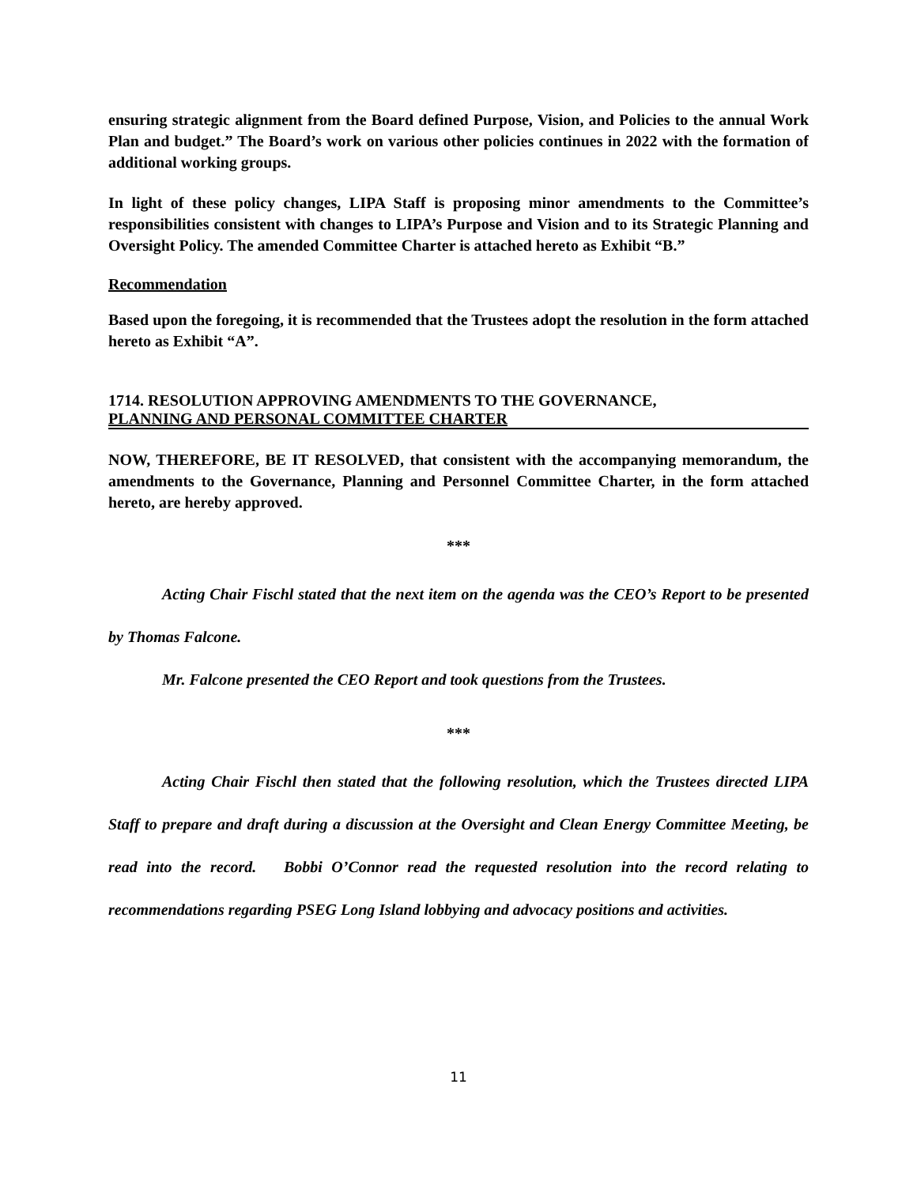ensuring strategic alignment from the Board defined Purpose, Vision, and Policies to the annual Work Plan and budget.” The Board’s work on various other policies continues in 2022 with the formation of additional working groups.
In light of these policy changes, LIPA Staff is proposing minor amendments to the Committee’s responsibilities consistent with changes to LIPA’s Purpose and Vision and to its Strategic Planning and Oversight Policy. The amended Committee Charter is attached hereto as Exhibit “B.”
Recommendation
Based upon the foregoing, it is recommended that the Trustees adopt the resolution in the form attached hereto as Exhibit “A”.
1714. RESOLUTION APPROVING AMENDMENTS TO THE GOVERNANCE,
PLANNING AND PERSONAL COMMITTEE CHARTER
NOW, THEREFORE, BE IT RESOLVED, that consistent with the accompanying memorandum, the amendments to the Governance, Planning and Personnel Committee Charter, in the form attached hereto, are hereby approved.
***
Acting Chair Fischl stated that the next item on the agenda was the CEO’s Report to be presented by Thomas Falcone.
Mr. Falcone presented the CEO Report and took questions from the Trustees.
***
Acting Chair Fischl then stated that the following resolution, which the Trustees directed LIPA Staff to prepare and draft during a discussion at the Oversight and Clean Energy Committee Meeting, be read into the record. Bobbi O’Connor read the requested resolution into the record relating to recommendations regarding PSEG Long Island lobbying and advocacy positions and activities.
11